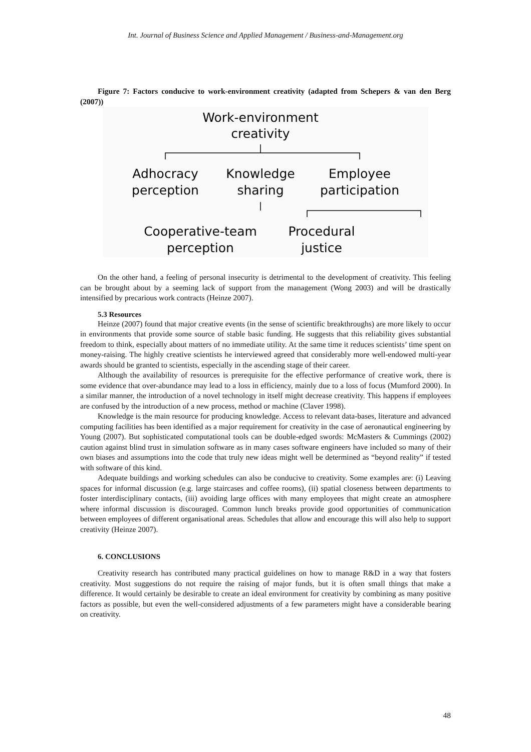Int. Journal of Business Science and Applied Management / Business-and-Management.org
Figure 7: Factors conducive to work-environment creativity (adapted from Schepers & van den Berg (2007))
Work-environment
creativity
Adhocracy
perception
Knowledge
sharing
Employee
participation
Cooperative-team
perception
Procedural
justice
On the other hand, a feeling of personal insecurity is detrimental to the development of creativity. This feeling can be brought about by a seeming lack of support from the management (Wong 2003) and will be drastically intensified by precarious work contracts (Heinze 2007).
5.3 Resources
Heinze (2007) found that major creative events (in the sense of scientific breakthroughs) are more likely to occur in environments that provide some source of stable basic funding. He suggests that this reliability gives substantial freedom to think, especially about matters of no immediate utility. At the same time it reduces scientists’ time spent on money-raising. The highly creative scientists he interviewed agreed that considerably more well-endowed multi-year awards should be granted to scientists, especially in the ascending stage of their career.
Although the availability of resources is prerequisite for the effective performance of creative work, there is some evidence that over-abundance may lead to a loss in efficiency, mainly due to a loss of focus (Mumford 2000). In a similar manner, the introduction of a novel technology in itself might decrease creativity. This happens if employees are confused by the introduction of a new process, method or machine (Claver 1998).
Knowledge is the main resource for producing knowledge. Access to relevant data-bases, literature and advanced computing facilities has been identified as a major requirement for creativity in the case of aeronautical engineering by Young (2007). But sophisticated computational tools can be double-edged swords: McMasters & Cummings (2002) caution against blind trust in simulation software as in many cases software engineers have included so many of their own biases and assumptions into the code that truly new ideas might well be determined as “beyond reality” if tested with software of this kind.
Adequate buildings and working schedules can also be conducive to creativity. Some examples are: (i) Leaving spaces for informal discussion (e.g. large staircases and coffee rooms), (ii) spatial closeness between departments to foster interdisciplinary contacts, (iii) avoiding large offices with many employees that might create an atmosphere where informal discussion is discouraged. Common lunch breaks provide good opportunities of communication between employees of different organisational areas. Schedules that allow and encourage this will also help to support creativity (Heinze 2007).
6. CONCLUSIONS
Creativity research has contributed many practical guidelines on how to manage R&D in a way that fosters creativity. Most suggestions do not require the raising of major funds, but it is often small things that make a difference. It would certainly be desirable to create an ideal environment for creativity by combining as many positive factors as possible, but even the well-considered adjustments of a few parameters might have a considerable bearing on creativity.
48